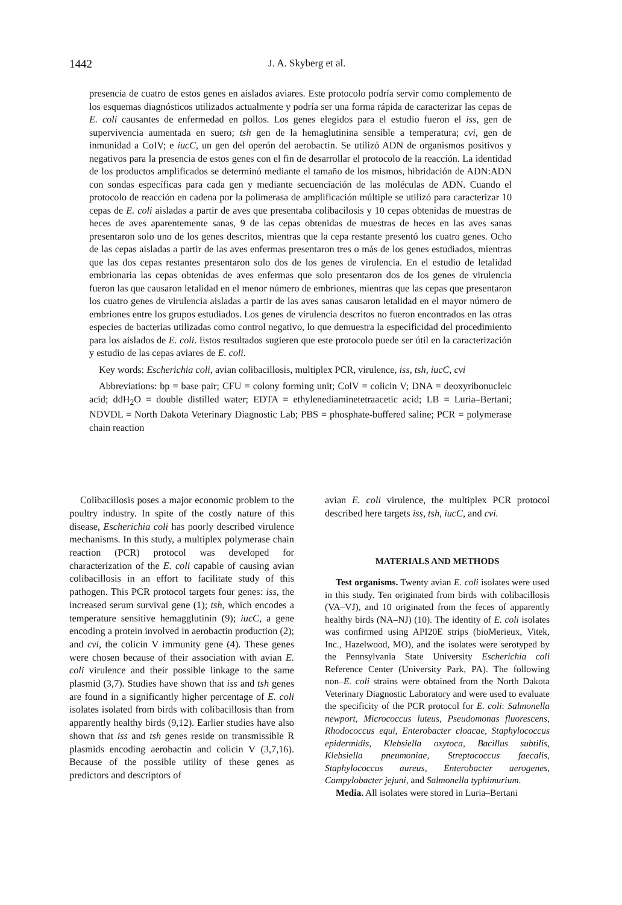1442 J. A. Skyberg et al.
presencia de cuatro de estos genes en aislados aviares. Este protocolo podría servir como complemento de los esquemas diagnósticos utilizados actualmente y podría ser una forma rápida de caracterizar las cepas de E. coli causantes de enfermedad en pollos. Los genes elegidos para el estudio fueron el iss, gen de supervivencia aumentada en suero; tsh gen de la hemaglutinina sensible a temperatura; cvi, gen de inmunidad a CoIV; e iucC, un gen del operón del aerobactin. Se utilizó ADN de organismos positivos y negativos para la presencia de estos genes con el fin de desarrollar el protocolo de la reacción. La identidad de los productos amplificados se determinó mediante el tamaño de los mismos, hibridación de ADN:ADN con sondas específicas para cada gen y mediante secuenciación de las moléculas de ADN. Cuando el protocolo de reacción en cadena por la polimerasa de amplificación múltiple se utilizó para caracterizar 10 cepas de E. coli aisladas a partir de aves que presentaba colibacilosis y 10 cepas obtenidas de muestras de heces de aves aparentemente sanas, 9 de las cepas obtenidas de muestras de heces en las aves sanas presentaron solo uno de los genes descritos, mientras que la cepa restante presentó los cuatro genes. Ocho de las cepas aisladas a partir de las aves enfermas presentaron tres o más de los genes estudiados, mientras que las dos cepas restantes presentaron solo dos de los genes de virulencia. En el estudio de letalidad embrionaria las cepas obtenidas de aves enfermas que solo presentaron dos de los genes de virulencia fueron las que causaron letalidad en el menor número de embriones, mientras que las cepas que presentaron los cuatro genes de virulencia aisladas a partir de las aves sanas causaron letalidad en el mayor número de embriones entre los grupos estudiados. Los genes de virulencia descritos no fueron encontrados en las otras especies de bacterias utilizadas como control negativo, lo que demuestra la especificidad del procedimiento para los aislados de E. coli. Estos resultados sugieren que este protocolo puede ser útil en la caracterización y estudio de las cepas aviares de E. coli.
Key words: Escherichia coli, avian colibacillosis, multiplex PCR, virulence, iss, tsh, iucC, cvi
Abbreviations: bp = base pair; CFU = colony forming unit; ColV = colicin V; DNA = deoxyribonucleic acid; ddH<sub>2</sub>O = double distilled water; EDTA = ethylenediaminetetraacetic acid; LB = Luria–Bertani; NDVDL = North Dakota Veterinary Diagnostic Lab; PBS = phosphate-buffered saline; PCR = polymerase chain reaction
Colibacillosis poses a major economic problem to the poultry industry. In spite of the costly nature of this disease, Escherichia coli has poorly described virulence mechanisms. In this study, a multiplex polymerase chain reaction (PCR) protocol was developed for characterization of the E. coli capable of causing avian colibacillosis in an effort to facilitate study of this pathogen. This PCR protocol targets four genes: iss, the increased serum survival gene (1); tsh, which encodes a temperature sensitive hemagglutinin (9); iucC, a gene encoding a protein involved in aerobactin production (2); and cvi, the colicin V immunity gene (4). These genes were chosen because of their association with avian E. coli virulence and their possible linkage to the same plasmid (3,7). Studies have shown that iss and tsh genes are found in a significantly higher percentage of E. coli isolates isolated from birds with colibacillosis than from apparently healthy birds (9,12). Earlier studies have also shown that iss and tsh genes reside on transmissible R plasmids encoding aerobactin and colicin V (3,7,16). Because of the possible utility of these genes as predictors and descriptors of
avian E. coli virulence, the multiplex PCR protocol described here targets iss, tsh, iucC, and cvi.
MATERIALS AND METHODS
Test organisms. Twenty avian E. coli isolates were used in this study. Ten originated from birds with colibacillosis (VA–VJ), and 10 originated from the feces of apparently healthy birds (NA–NJ) (10). The identity of E. coli isolates was confirmed using API20E strips (bioMerieux, Vitek, Inc., Hazelwood, MO), and the isolates were serotyped by the Pennsylvania State University Escherichia coli Reference Center (University Park, PA). The following non–E. coli strains were obtained from the North Dakota Veterinary Diagnostic Laboratory and were used to evaluate the specificity of the PCR protocol for E. coli: Salmonella newport, Micrococcus luteus, Pseudomonas fluorescens, Rhodococcus equi, Enterobacter cloacae, Staphylococcus epidermidis, Klebsiella oxytoca, Bacillus subtilis, Klebsiella pneumoniae, Streptococcus faecalis, Staphylococcus aureus, Enterobacter aerogenes, Campylobacter jejuni, and Salmonella typhimurium.
Media. All isolates were stored in Luria–Bertani